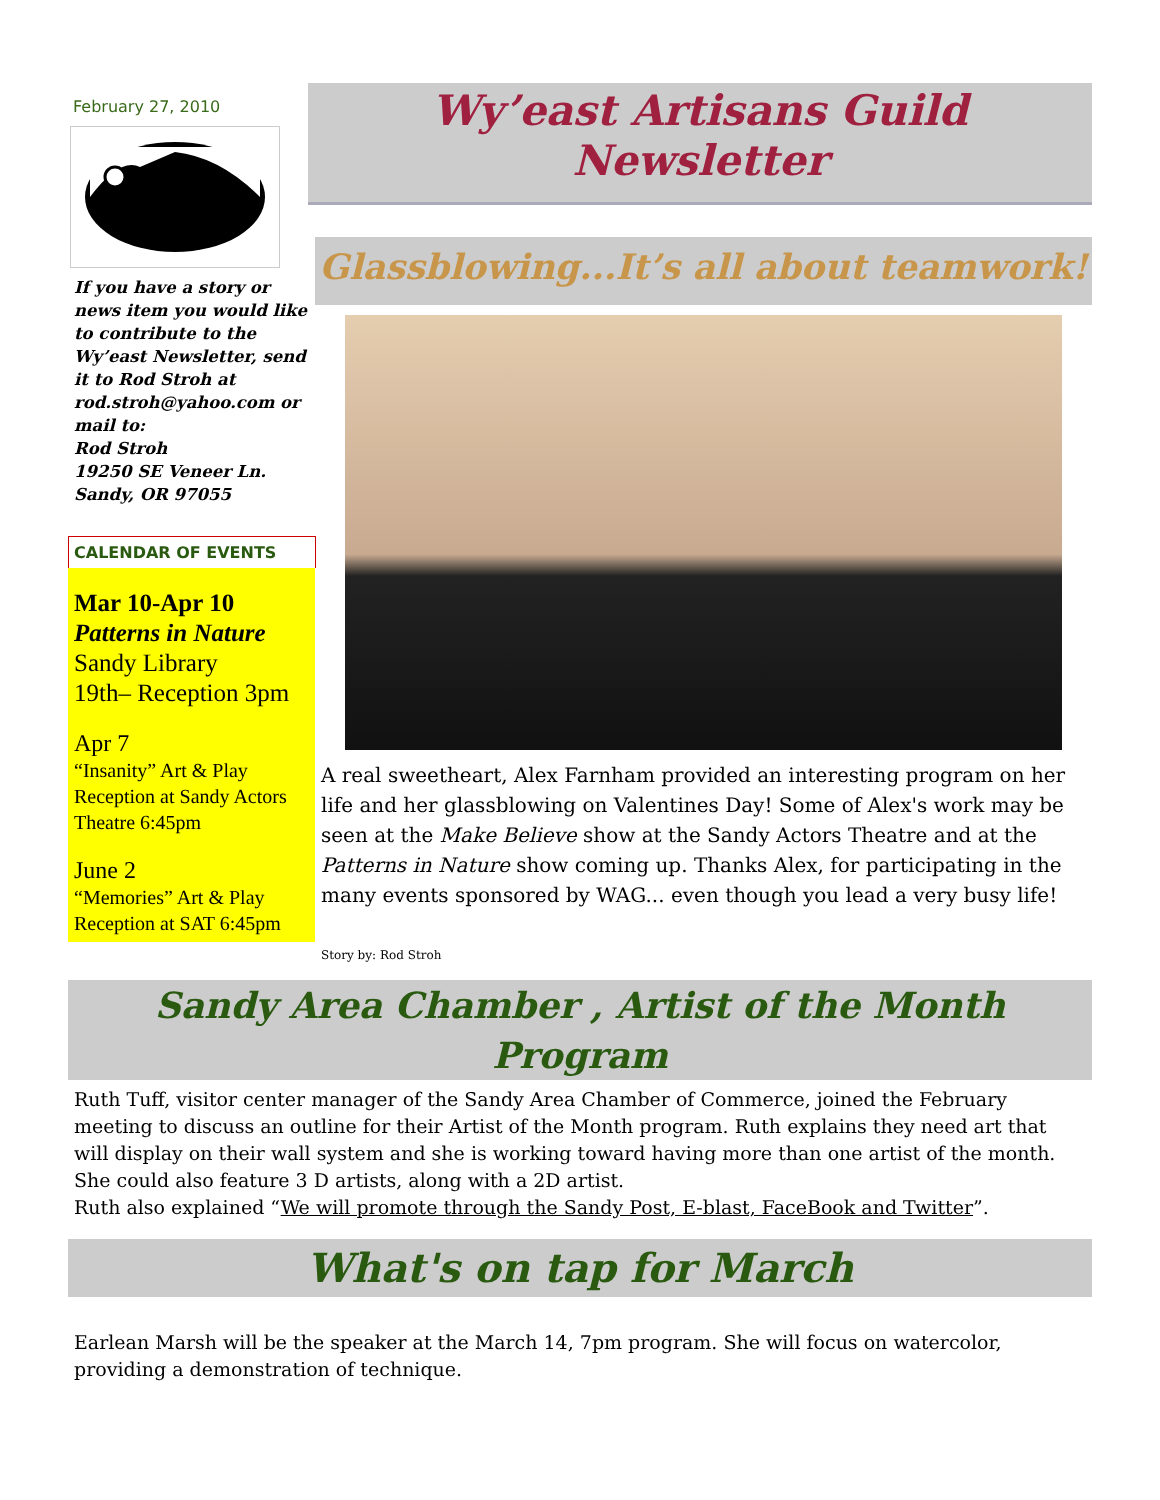February 27, 2010
If you have a story or news item you would like to contribute to the Wy’east Newsletter, send it to Rod Stroh at rod.stroh@yahoo.com or mail to:
Rod Stroh
19250 SE Veneer Ln.
Sandy, OR 97055
CALENDAR OF EVENTS
Mar 10-Apr 10
Patterns in Nature
Sandy Library
19th– Reception 3pm
Apr 7
“Insanity” Art & Play Reception at Sandy Actors Theatre 6:45pm
June 2
“Memories” Art & Play Reception at SAT 6:45pm
Wy’east Artisans Guild
Newsletter
Glassblowing...It’s all about teamwork!
A real sweetheart, Alex Farnham provided an interesting program on her life and her glassblowing on Valentines Day! Some of Alex's work may be seen at the Make Believe show at the Sandy Actors Theatre and at the Patterns in Nature show coming up. Thanks Alex, for participating in the many events sponsored by WAG... even though you lead a very busy life!
Story by: Rod Stroh
Sandy Area Chamber , Artist of the Month Program
Ruth Tuff, visitor center manager of the Sandy Area Chamber of Commerce, joined the February meeting to discuss an outline for their Artist of the Month program. Ruth explains they need art that will display on their wall system and she is working toward having more than one artist of the month. She could also feature 3 D artists, along with a 2D artist.
Ruth also explained “We will promote through the Sandy Post, E-blast, FaceBook and Twitter”.
What's on tap for March
Earlean Marsh will be the speaker at the March 14, 7pm program. She will focus on watercolor, providing a demonstration of technique.